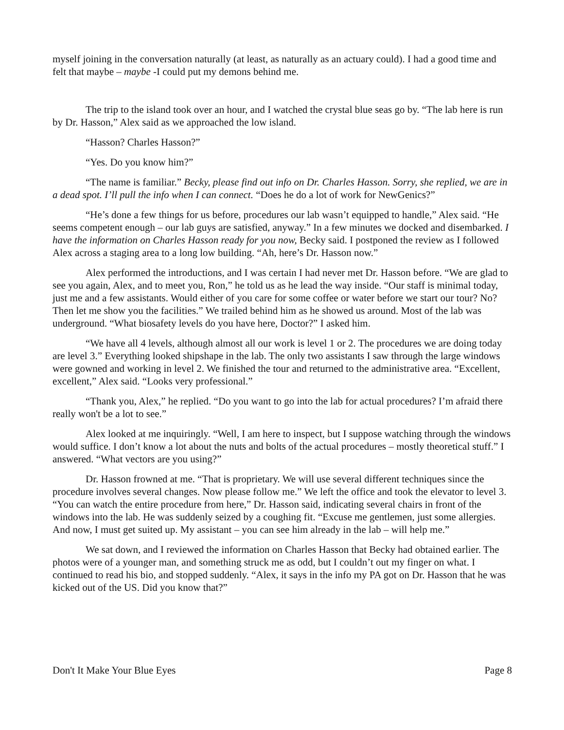myself joining in the conversation naturally (at least, as naturally as an actuary could). I had a good time and felt that maybe – maybe -I could put my demons behind me.
The trip to the island took over an hour, and I watched the crystal blue seas go by. “The lab here is run by Dr. Hasson,” Alex said as we approached the low island.
“Hasson? Charles Hasson?”
“Yes. Do you know him?”
“The name is familiar.” Becky, please find out info on Dr. Charles Hasson. Sorry, she replied, we are in a dead spot. I’ll pull the info when I can connect. “Does he do a lot of work for NewGenics?”
“He’s done a few things for us before, procedures our lab wasn’t equipped to handle,” Alex said. “He seems competent enough – our lab guys are satisfied, anyway.” In a few minutes we docked and disembarked. I have the information on Charles Hasson ready for you now, Becky said. I postponed the review as I followed Alex across a staging area to a long low building. “Ah, here’s Dr. Hasson now.”
Alex performed the introductions, and I was certain I had never met Dr. Hasson before. “We are glad to see you again, Alex, and to meet you, Ron,” he told us as he lead the way inside. “Our staff is minimal today, just me and a few assistants. Would either of you care for some coffee or water before we start our tour? No? Then let me show you the facilities.” We trailed behind him as he showed us around. Most of the lab was underground. “What biosafety levels do you have here, Doctor?” I asked him.
“We have all 4 levels, although almost all our work is level 1 or 2. The procedures we are doing today are level 3.” Everything looked shipshape in the lab. The only two assistants I saw through the large windows were gowned and working in level 2. We finished the tour and returned to the administrative area. “Excellent, excellent,” Alex said. “Looks very professional.”
“Thank you, Alex,” he replied. “Do you want to go into the lab for actual procedures? I’m afraid there really won't be a lot to see.”
Alex looked at me inquiringly. “Well, I am here to inspect, but I suppose watching through the windows would suffice. I don’t know a lot about the nuts and bolts of the actual procedures – mostly theoretical stuff.” I answered. “What vectors are you using?”
Dr. Hasson frowned at me. “That is proprietary. We will use several different techniques since the procedure involves several changes. Now please follow me.” We left the office and took the elevator to level 3. “You can watch the entire procedure from here,” Dr. Hasson said, indicating several chairs in front of the windows into the lab. He was suddenly seized by a coughing fit. “Excuse me gentlemen, just some allergies. And now, I must get suited up. My assistant – you can see him already in the lab – will help me.”
We sat down, and I reviewed the information on Charles Hasson that Becky had obtained earlier. The photos were of a younger man, and something struck me as odd, but I couldn’t out my finger on what. I continued to read his bio, and stopped suddenly. “Alex, it says in the info my PA got on Dr. Hasson that he was kicked out of the US. Did you know that?”
Don't It Make Your Blue Eyes Page 8